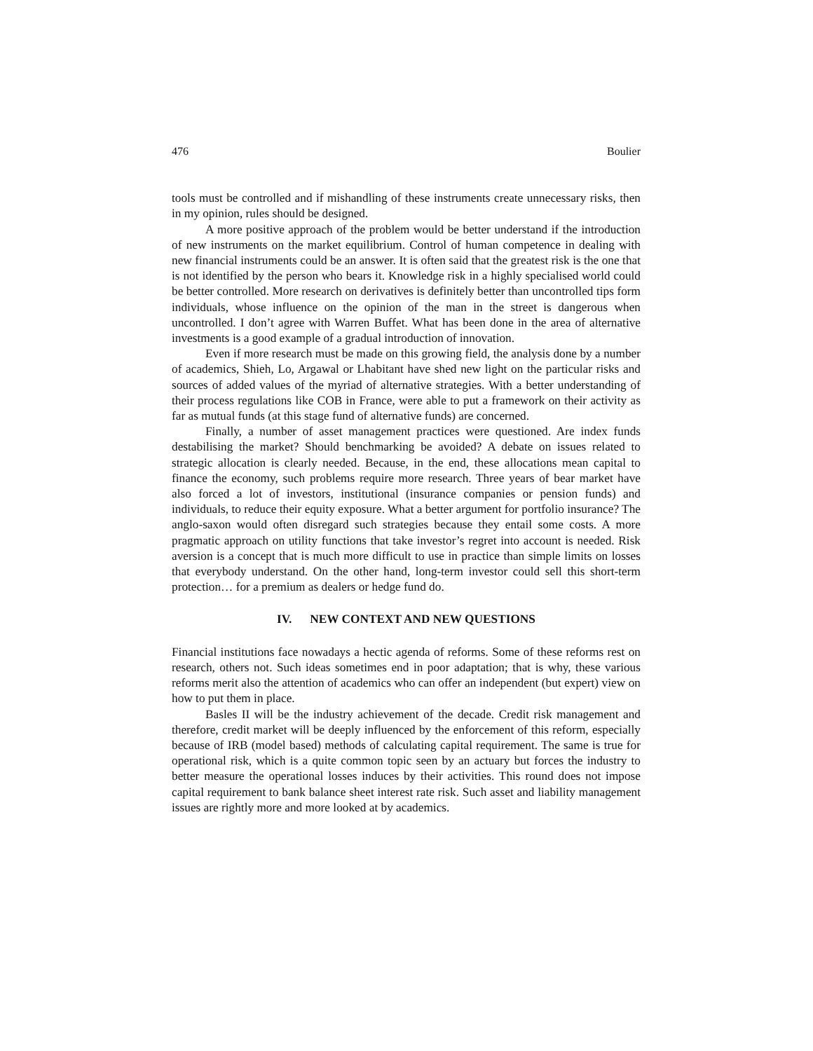476 Boulier
tools must be controlled and if mishandling of these instruments create unnecessary risks, then in my opinion, rules should be designed.
A more positive approach of the problem would be better understand if the introduction of new instruments on the market equilibrium. Control of human competence in dealing with new financial instruments could be an answer. It is often said that the greatest risk is the one that is not identified by the person who bears it. Knowledge risk in a highly specialised world could be better controlled. More research on derivatives is definitely better than uncontrolled tips form individuals, whose influence on the opinion of the man in the street is dangerous when uncontrolled. I don’t agree with Warren Buffet. What has been done in the area of alternative investments is a good example of a gradual introduction of innovation.
Even if more research must be made on this growing field, the analysis done by a number of academics, Shieh, Lo, Argawal or Lhabitant have shed new light on the particular risks and sources of added values of the myriad of alternative strategies. With a better understanding of their process regulations like COB in France, were able to put a framework on their activity as far as mutual funds (at this stage fund of alternative funds) are concerned.
Finally, a number of asset management practices were questioned. Are index funds destabilising the market? Should benchmarking be avoided? A debate on issues related to strategic allocation is clearly needed. Because, in the end, these allocations mean capital to finance the economy, such problems require more research. Three years of bear market have also forced a lot of investors, institutional (insurance companies or pension funds) and individuals, to reduce their equity exposure. What a better argument for portfolio insurance? The anglo-saxon would often disregard such strategies because they entail some costs. A more pragmatic approach on utility functions that take investor’s regret into account is needed. Risk aversion is a concept that is much more difficult to use in practice than simple limits on losses that everybody understand. On the other hand, long-term investor could sell this short-term protection… for a premium as dealers or hedge fund do.
IV. NEW CONTEXT AND NEW QUESTIONS
Financial institutions face nowadays a hectic agenda of reforms. Some of these reforms rest on research, others not. Such ideas sometimes end in poor adaptation; that is why, these various reforms merit also the attention of academics who can offer an independent (but expert) view on how to put them in place.
Basles II will be the industry achievement of the decade. Credit risk management and therefore, credit market will be deeply influenced by the enforcement of this reform, especially because of IRB (model based) methods of calculating capital requirement. The same is true for operational risk, which is a quite common topic seen by an actuary but forces the industry to better measure the operational losses induces by their activities. This round does not impose capital requirement to bank balance sheet interest rate risk. Such asset and liability management issues are rightly more and more looked at by academics.